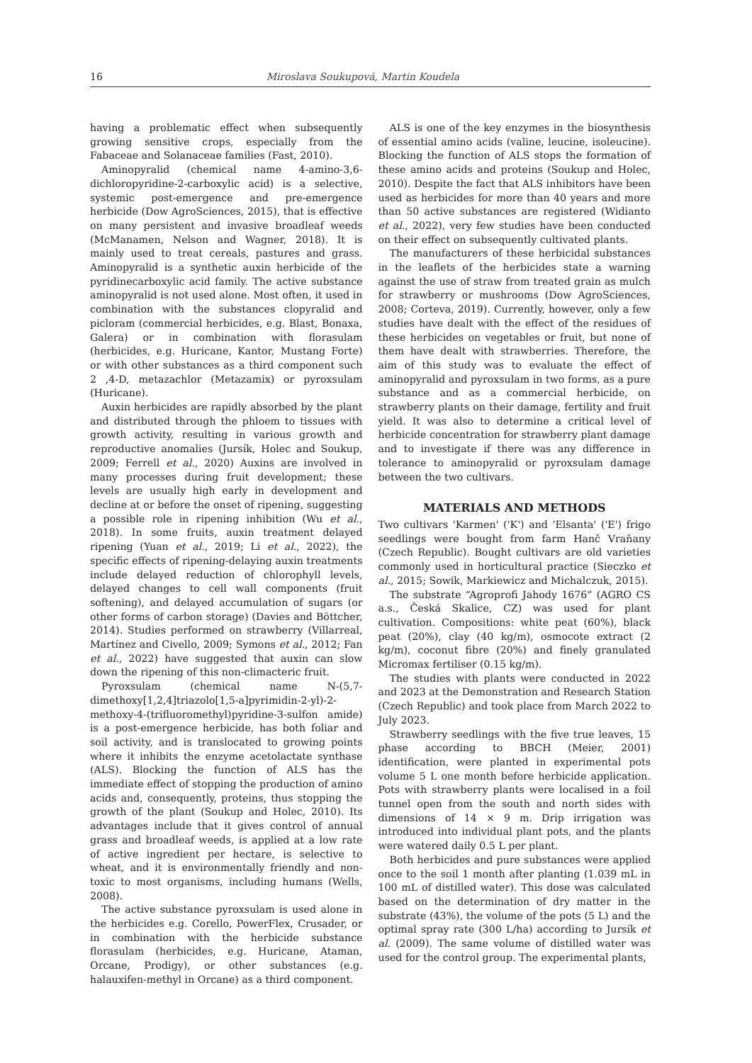16 Miroslava Soukupová, Martin Koudela
having a problematic effect when subsequently growing sensitive crops, especially from the Fabaceae and Solanaceae families (Fast, 2010).
Aminopyralid (chemical name 4-amino-3,6-dichloropyridine-2-carboxylic acid) is a selective, systemic post-emergence and pre-emergence herbicide (Dow AgroSciences, 2015), that is effective on many persistent and invasive broadleaf weeds (McManamen, Nelson and Wagner, 2018). It is mainly used to treat cereals, pastures and grass. Aminopyralid is a synthetic auxin herbicide of the pyridinecarboxylic acid family. The active substance aminopyralid is not used alone. Most often, it used in combination with the substances clopyralid and picloram (commercial herbicides, e.g. Blast, Bonaxa, Galera) or in combination with florasulam (herbicides, e.g. Huricane, Kantor, Mustang Forte) or with other substances as a third component such 2 ,4-D, metazachlor (Metazamix) or pyroxsulam (Huricane).
Auxin herbicides are rapidly absorbed by the plant and distributed through the phloem to tissues with growth activity, resulting in various growth and reproductive anomalies (Jursík, Holec and Soukup, 2009; Ferrell et al., 2020) Auxins are involved in many processes during fruit development; these levels are usually high early in development and decline at or before the onset of ripening, suggesting a possible role in ripening inhibition (Wu et al., 2018). In some fruits, auxin treatment delayed ripening (Yuan et al., 2019; Li et al., 2022), the specific effects of ripening-delaying auxin treatments include delayed reduction of chlorophyll levels, delayed changes to cell wall components (fruit softening), and delayed accumulation of sugars (or other forms of carbon storage) (Davies and Böttcher, 2014). Studies performed on strawberry (Villarreal, Martínez and Civello, 2009; Symons et al., 2012; Fan et al., 2022) have suggested that auxin can slow down the ripening of this non-climacteric fruit.
Pyroxsulam (chemical name N-(5,7-dimethoxy[1,2,4]triazolo[1,5-a]pyrimidin-2-yl)-2-methoxy-4-(trifluoromethyl)pyridine-3-sulfon amide) is a post-emergence herbicide, has both foliar and soil activity, and is translocated to growing points where it inhibits the enzyme acetolactate synthase (ALS). Blocking the function of ALS has the immediate effect of stopping the production of amino acids and, consequently, proteins, thus stopping the growth of the plant (Soukup and Holec, 2010). Its advantages include that it gives control of annual grass and broadleaf weeds, is applied at a low rate of active ingredient per hectare, is selective to wheat, and it is environmentally friendly and non-toxic to most organisms, including humans (Wells, 2008).
The active substance pyroxsulam is used alone in the herbicides e.g. Corello, PowerFlex, Crusader, or in combination with the herbicide substance florasulam (herbicides, e.g. Huricane, Ataman, Orcane, Prodigy), or other substances (e.g. halauxifen-methyl in Orcane) as a third component.
ALS is one of the key enzymes in the biosynthesis of essential amino acids (valine, leucine, isoleucine). Blocking the function of ALS stops the formation of these amino acids and proteins (Soukup and Holec, 2010). Despite the fact that ALS inhibitors have been used as herbicides for more than 40 years and more than 50 active substances are registered (Widianto et al., 2022), very few studies have been conducted on their effect on subsequently cultivated plants.
The manufacturers of these herbicidal substances in the leaflets of the herbicides state a warning against the use of straw from treated grain as mulch for strawberry or mushrooms (Dow AgroSciences, 2008; Corteva, 2019). Currently, however, only a few studies have dealt with the effect of the residues of these herbicides on vegetables or fruit, but none of them have dealt with strawberries. Therefore, the aim of this study was to evaluate the effect of aminopyralid and pyroxsulam in two forms, as a pure substance and as a commercial herbicide, on strawberry plants on their damage, fertility and fruit yield. It was also to determine a critical level of herbicide concentration for strawberry plant damage and to investigate if there was any difference in tolerance to aminopyralid or pyroxsulam damage between the two cultivars.
MATERIALS AND METHODS
Two cultivars 'Karmen' ('K') and 'Elsanta' ('E') frigo seedlings were bought from farm Hanč Vraňany (Czech Republic). Bought cultivars are old varieties commonly used in horticultural practice (Sieczko et al., 2015; Sowik, Markiewicz and Michalczuk, 2015).
The substrate “Agroprofi Jahody 1676” (AGRO CS a.s., Česká Skalice, CZ) was used for plant cultivation. Compositions: white peat (60%), black peat (20%), clay (40 kg/m), osmocote extract (2 kg/m), coconut fibre (20%) and finely granulated Micromax fertiliser (0.15 kg/m).
The studies with plants were conducted in 2022 and 2023 at the Demonstration and Research Station (Czech Republic) and took place from March 2022 to July 2023.
Strawberry seedlings with the five true leaves, 15 phase according to BBCH (Meier, 2001) identification, were planted in experimental pots volume 5 L one month before herbicide application. Pots with strawberry plants were localised in a foil tunnel open from the south and north sides with dimensions of 14 × 9 m. Drip irrigation was introduced into individual plant pots, and the plants were watered daily 0.5 L per plant.
Both herbicides and pure substances were applied once to the soil 1 month after planting (1.039 mL in 100 mL of distilled water). This dose was calculated based on the determination of dry matter in the substrate (43%), the volume of the pots (5 L) and the optimal spray rate (300 L/ha) according to Jursík et al. (2009). The same volume of distilled water was used for the control group. The experimental plants,